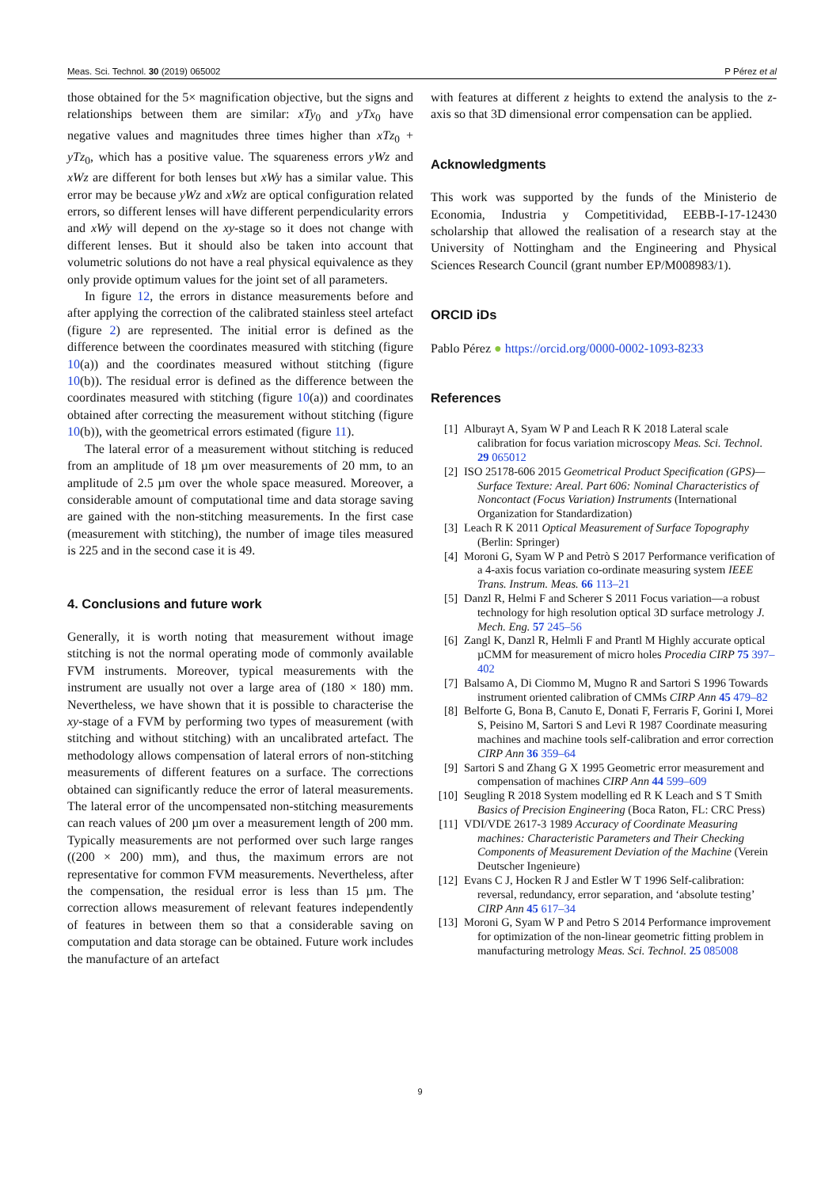Meas. Sci. Technol. 30 (2019) 065002 P Pérez et al
those obtained for the 5× magnification objective, but the signs and relationships between them are similar: xTy<sub>0</sub> and yTx<sub>0</sub> have negative values and magnitudes three times higher than xTz<sub>0</sub> + yTz<sub>0</sub>, which has a positive value. The squareness errors yWz and xWz are different for both lenses but xWy has a similar value. This error may be because yWz and xWz are optical configuration related errors, so different lenses will have different perpendicularity errors and xWy will depend on the xy-stage so it does not change with different lenses. But it should also be taken into account that volumetric solutions do not have a real physical equivalence as they only provide optimum values for the joint set of all parameters.
In figure 12, the errors in distance measurements before and after applying the correction of the calibrated stainless steel artefact (figure 2) are represented. The initial error is defined as the difference between the coordinates measured with stitching (figure 10(a)) and the coordinates measured without stitching (figure 10(b)). The residual error is defined as the difference between the coordinates measured with stitching (figure 10(a)) and coordinates obtained after correcting the measurement without stitching (figure 10(b)), with the geometrical errors estimated (figure 11).
The lateral error of a measurement without stitching is reduced from an amplitude of 18 µm over measurements of 20 mm, to an amplitude of 2.5 µm over the whole space measured. Moreover, a considerable amount of computational time and data storage saving are gained with the non-stitching measurements. In the first case (measurement with stitching), the number of image tiles measured is 225 and in the second case it is 49.
4. Conclusions and future work
Generally, it is worth noting that measurement without image stitching is not the normal operating mode of commonly available FVM instruments. Moreover, typical measurements with the instrument are usually not over a large area of (180 × 180) mm. Nevertheless, we have shown that it is possible to characterise the xy-stage of a FVM by performing two types of measurement (with stitching and without stitching) with an uncalibrated artefact. The methodology allows compensation of lateral errors of non-stitching measurements of different features on a surface. The corrections obtained can significantly reduce the error of lateral measurements. The lateral error of the uncompensated non-stitching measurements can reach values of 200 µm over a measurement length of 200 mm. Typically measurements are not performed over such large ranges ((200 × 200) mm), and thus, the maximum errors are not representative for common FVM measurements. Nevertheless, after the compensation, the residual error is less than 15 µm. The correction allows measurement of relevant features independently of features in between them so that a considerable saving on computation and data storage can be obtained. Future work includes the manufacture of an artefact
with features at different z heights to extend the analysis to the z-axis so that 3D dimensional error compensation can be applied.
Acknowledgments
This work was supported by the funds of the Ministerio de Economia, Industria y Competitividad, EEBB-I-17-12430 scholarship that allowed the realisation of a research stay at the University of Nottingham and the Engineering and Physical Sciences Research Council (grant number EP/M008983/1).
ORCID iDs
Pablo Pérez ● https://orcid.org/0000-0002-1093-8233
References
[1] Alburayt A, Syam W P and Leach R K 2018 Lateral scale calibration for focus variation microscopy Meas. Sci. Technol. 29 065012
[2] ISO 25178-606 2015 Geometrical Product Specification (GPS)—Surface Texture: Areal. Part 606: Nominal Characteristics of Noncontact (Focus Variation) Instruments (International Organization for Standardization)
[3] Leach R K 2011 Optical Measurement of Surface Topography (Berlin: Springer)
[4] Moroni G, Syam W P and Petrò S 2017 Performance verification of a 4-axis focus variation co-ordinate measuring system IEEE Trans. Instrum. Meas. 66 113–21
[5] Danzl R, Helmi F and Scherer S 2011 Focus variation—a robust technology for high resolution optical 3D surface metrology J. Mech. Eng. 57 245–56
[6] Zangl K, Danzl R, Helmli F and Prantl M Highly accurate optical µCMM for measurement of micro holes Procedia CIRP 75 397–402
[7] Balsamo A, Di Ciommo M, Mugno R and Sartori S 1996 Towards instrument oriented calibration of CMMs CIRP Ann 45 479–82
[8] Belforte G, Bona B, Canuto E, Donati F, Ferraris F, Gorini I, Morei S, Peisino M, Sartori S and Levi R 1987 Coordinate measuring machines and machine tools self-calibration and error correction CIRP Ann 36 359–64
[9] Sartori S and Zhang G X 1995 Geometric error measurement and compensation of machines CIRP Ann 44 599–609
[10] Seugling R 2018 System modelling ed R K Leach and S T Smith Basics of Precision Engineering (Boca Raton, FL: CRC Press)
[11] VDI/VDE 2617-3 1989 Accuracy of Coordinate Measuring machines: Characteristic Parameters and Their Checking Components of Measurement Deviation of the Machine (Verein Deutscher Ingenieure)
[12] Evans C J, Hocken R J and Estler W T 1996 Self-calibration: reversal, redundancy, error separation, and ‘absolute testing’ CIRP Ann 45 617–34
[13] Moroni G, Syam W P and Petro S 2014 Performance improvement for optimization of the non-linear geometric fitting problem in manufacturing metrology Meas. Sci. Technol. 25 085008
9